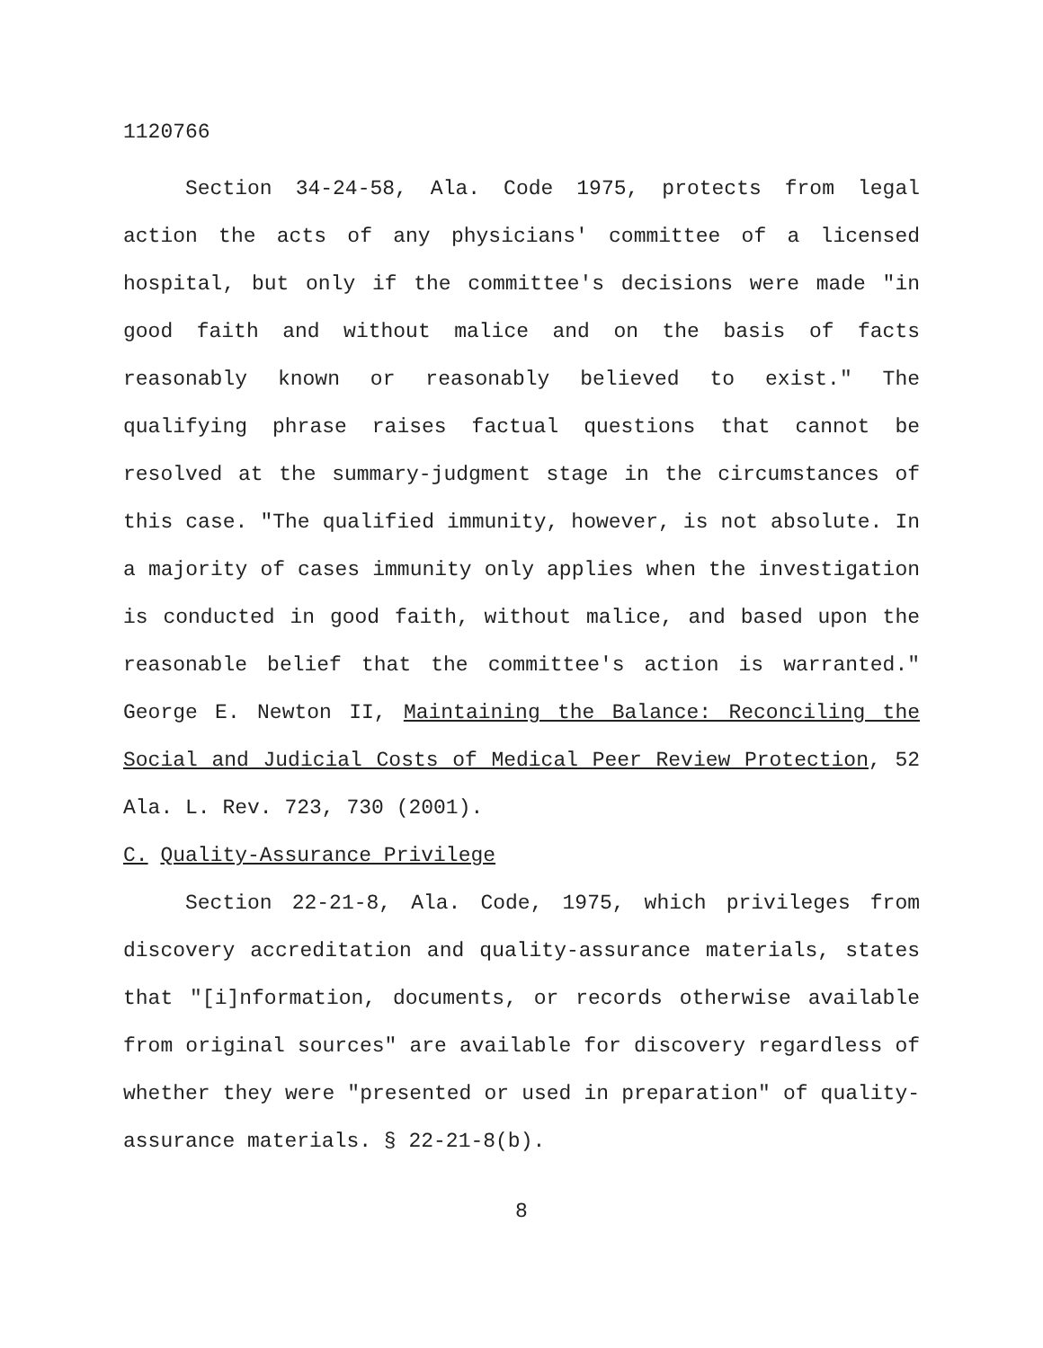1120766
Section 34-24-58, Ala. Code 1975, protects from legal action the acts of any physicians' committee of a licensed hospital, but only if the committee's decisions were made "in good faith and without malice and on the basis of facts reasonably known or reasonably believed to exist." The qualifying phrase raises factual questions that cannot be resolved at the summary-judgment stage in the circumstances of this case. "The qualified immunity, however, is not absolute. In a majority of cases immunity only applies when the investigation is conducted in good faith, without malice, and based upon the reasonable belief that the committee's action is warranted." George E. Newton II, Maintaining the Balance: Reconciling the Social and Judicial Costs of Medical Peer Review Protection, 52 Ala. L. Rev. 723, 730 (2001).
C. Quality-Assurance Privilege
Section 22-21-8, Ala. Code, 1975, which privileges from discovery accreditation and quality-assurance materials, states that "[i]nformation, documents, or records otherwise available from original sources" are available for discovery regardless of whether they were "presented or used in preparation" of quality-assurance materials. § 22-21-8(b).
8